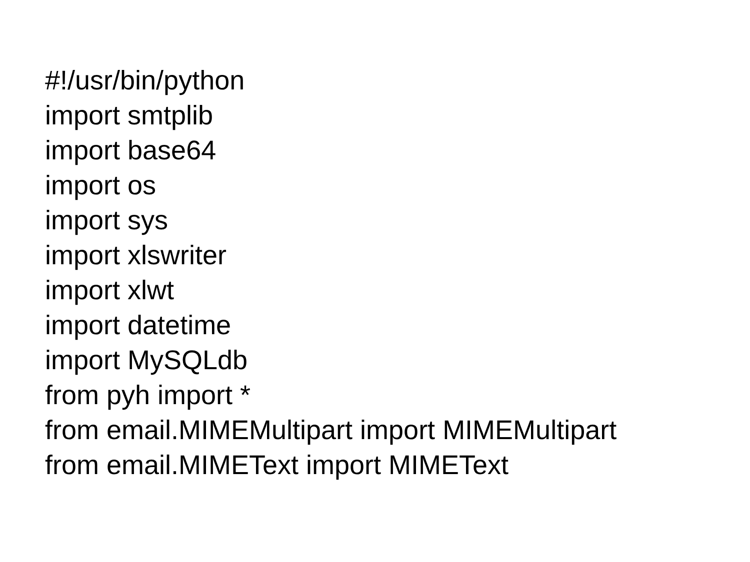#!/usr/bin/python
import smtplib
import base64
import os
import sys
import xlswriter
import xlwt
import datetime
import MySQLdb
from pyh import *
from email.MIMEMultipart import MIMEMultipart
from email.MIMEText import MIMEText